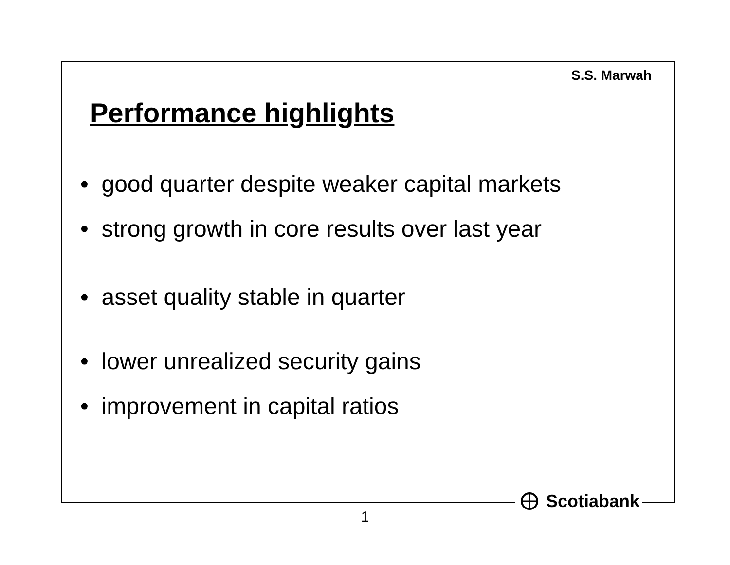S.S. Marwah
Performance highlights
• good quarter despite weaker capital markets
• strong growth in core results over last year
• asset quality stable in quarter
• lower unrealized security gains
• improvement in capital ratios
Scotiabank
1